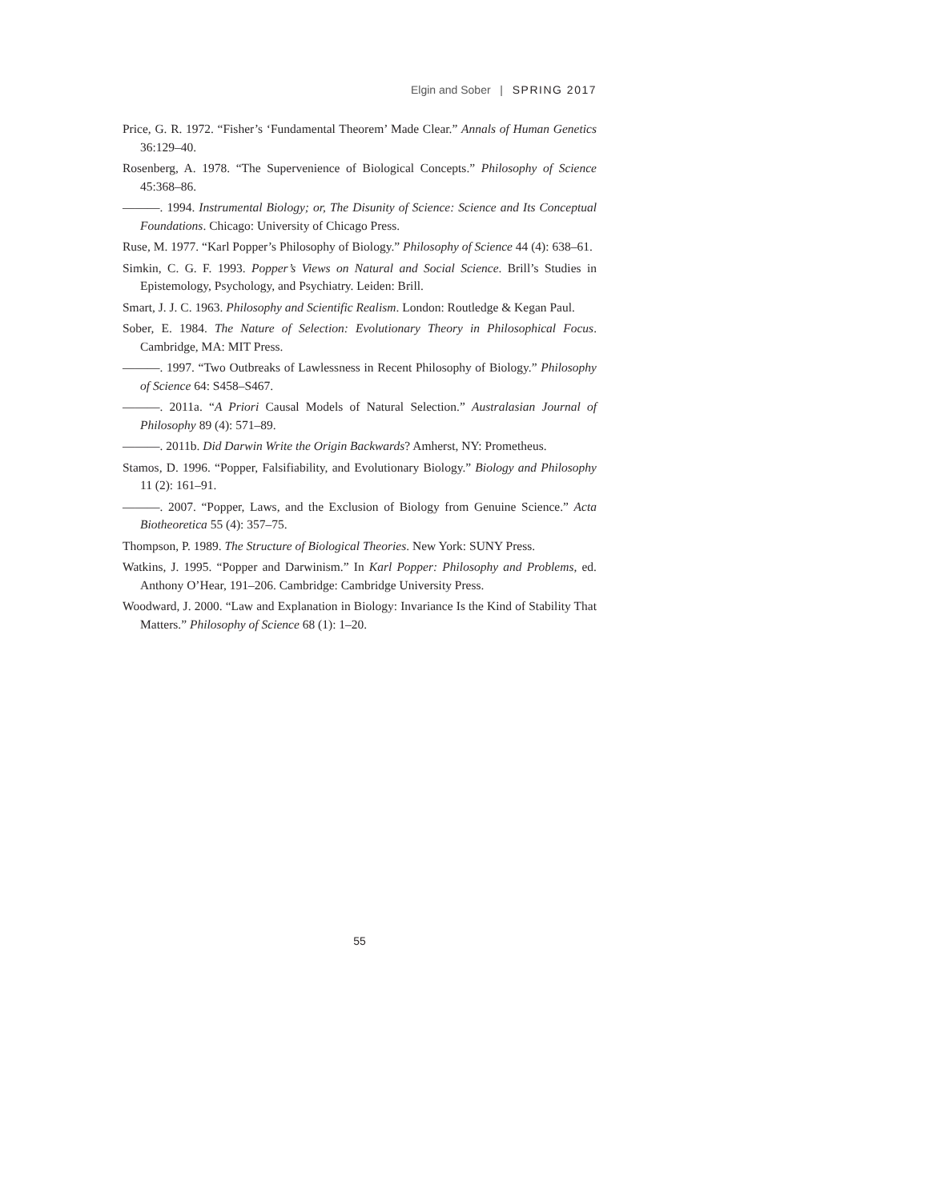Elgin and Sober | SPRING 2017
Price, G. R. 1972. “Fisher’s ‘Fundamental Theorem’ Made Clear.” Annals of Human Genetics 36:129–40.
Rosenberg, A. 1978. “The Supervenience of Biological Concepts.” Philosophy of Science 45:368–86.
———. 1994. Instrumental Biology; or, The Disunity of Science: Science and Its Conceptual Foundations. Chicago: University of Chicago Press.
Ruse, M. 1977. “Karl Popper’s Philosophy of Biology.” Philosophy of Science 44 (4): 638–61.
Simkin, C. G. F. 1993. Popper’s Views on Natural and Social Science. Brill’s Studies in Epistemology, Psychology, and Psychiatry. Leiden: Brill.
Smart, J. J. C. 1963. Philosophy and Scientific Realism. London: Routledge & Kegan Paul.
Sober, E. 1984. The Nature of Selection: Evolutionary Theory in Philosophical Focus. Cambridge, MA: MIT Press.
———. 1997. “Two Outbreaks of Lawlessness in Recent Philosophy of Biology.” Philosophy of Science 64: S458–S467.
———. 2011a. “A Priori Causal Models of Natural Selection.” Australasian Journal of Philosophy 89 (4): 571–89.
———. 2011b. Did Darwin Write the Origin Backwards? Amherst, NY: Prometheus.
Stamos, D. 1996. “Popper, Falsifiability, and Evolutionary Biology.” Biology and Philosophy 11 (2): 161–91.
———. 2007. “Popper, Laws, and the Exclusion of Biology from Genuine Science.” Acta Biotheoretica 55 (4): 357–75.
Thompson, P. 1989. The Structure of Biological Theories. New York: SUNY Press.
Watkins, J. 1995. “Popper and Darwinism.” In Karl Popper: Philosophy and Problems, ed. Anthony O’Hear, 191–206. Cambridge: Cambridge University Press.
Woodward, J. 2000. “Law and Explanation in Biology: Invariance Is the Kind of Stability That Matters.” Philosophy of Science 68 (1): 1–20.
55